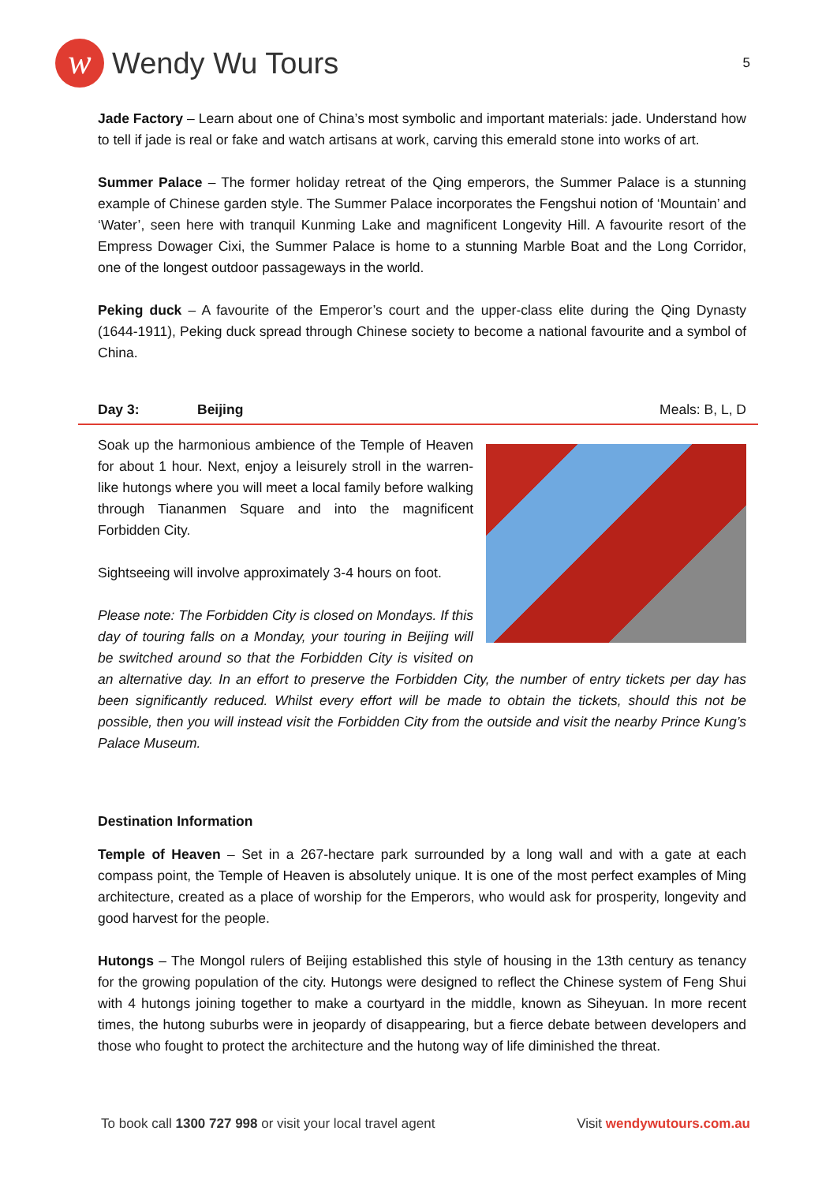w
Wendy Wu Tours
5
Jade Factory – Learn about one of China’s most symbolic and important materials: jade. Understand how to tell if jade is real or fake and watch artisans at work, carving this emerald stone into works of art.
Summer Palace – The former holiday retreat of the Qing emperors, the Summer Palace is a stunning example of Chinese garden style. The Summer Palace incorporates the Fengshui notion of ‘Mountain’ and ‘Water’, seen here with tranquil Kunming Lake and magnificent Longevity Hill. A favourite resort of the Empress Dowager Cixi, the Summer Palace is home to a stunning Marble Boat and the Long Corridor, one of the longest outdoor passageways in the world.
Peking duck – A favourite of the Emperor’s court and the upper-class elite during the Qing Dynasty (1644-1911), Peking duck spread through Chinese society to become a national favourite and a symbol of China.
Day 3: Beijing Meals: B, L, D
Soak up the harmonious ambience of the Temple of Heaven for about 1 hour. Next, enjoy a leisurely stroll in the warren-like hutongs where you will meet a local family before walking through Tiananmen Square and into the magnificent Forbidden City.
Sightseeing will involve approximately 3-4 hours on foot.
Please note: The Forbidden City is closed on Mondays. If this day of touring falls on a Monday, your touring in Beijing will be switched around so that the Forbidden City is visited on an alternative day. In an effort to preserve the Forbidden City, the number of entry tickets per day has been significantly reduced. Whilst every effort will be made to obtain the tickets, should this not be possible, then you will instead visit the Forbidden City from the outside and visit the nearby Prince Kung’s Palace Museum.
Destination Information
Temple of Heaven – Set in a 267-hectare park surrounded by a long wall and with a gate at each compass point, the Temple of Heaven is absolutely unique. It is one of the most perfect examples of Ming architecture, created as a place of worship for the Emperors, who would ask for prosperity, longevity and good harvest for the people.
Hutongs – The Mongol rulers of Beijing established this style of housing in the 13th century as tenancy for the growing population of the city. Hutongs were designed to reflect the Chinese system of Feng Shui with 4 hutongs joining together to make a courtyard in the middle, known as Siheyuan. In more recent times, the hutong suburbs were in jeopardy of disappearing, but a fierce debate between developers and those who fought to protect the architecture and the hutong way of life diminished the threat.
To book call 1300 727 998 or visit your local travel agent Visit wendywutours.com.au